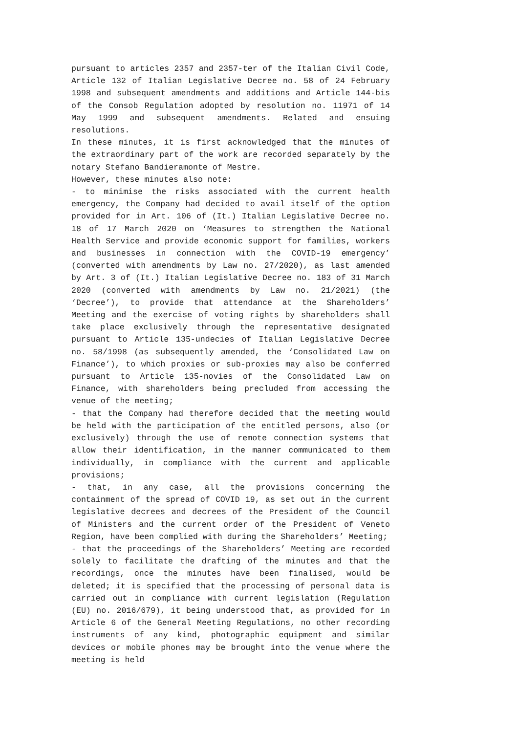pursuant to articles 2357 and 2357-ter of the Italian Civil Code, Article 132 of Italian Legislative Decree no. 58 of 24 February 1998 and subsequent amendments and additions and Article 144-bis of the Consob Regulation adopted by resolution no. 11971 of 14 May 1999 and subsequent amendments. Related and ensuing resolutions.
In these minutes, it is first acknowledged that the minutes of the extraordinary part of the work are recorded separately by the notary Stefano Bandieramonte of Mestre.
However, these minutes also note:
- to minimise the risks associated with the current health emergency, the Company had decided to avail itself of the option provided for in Art. 106 of (It.) Italian Legislative Decree no. 18 of 17 March 2020 on ‘Measures to strengthen the National Health Service and provide economic support for families, workers and businesses in connection with the COVID-19 emergency’ (converted with amendments by Law no. 27/2020), as last amended by Art. 3 of (It.) Italian Legislative Decree no. 183 of 31 March 2020 (converted with amendments by Law no. 21/2021) (the ‘Decree’), to provide that attendance at the Shareholders’ Meeting and the exercise of voting rights by shareholders shall take place exclusively through the representative designated pursuant to Article 135-undecies of Italian Legislative Decree no. 58/1998 (as subsequently amended, the ‘Consolidated Law on Finance’), to which proxies or sub-proxies may also be conferred pursuant to Article 135-novies of the Consolidated Law on Finance, with shareholders being precluded from accessing the venue of the meeting;
- that the Company had therefore decided that the meeting would be held with the participation of the entitled persons, also (or exclusively) through the use of remote connection systems that allow their identification, in the manner communicated to them individually, in compliance with the current and applicable provisions;
- that, in any case, all the provisions concerning the containment of the spread of COVID 19, as set out in the current legislative decrees and decrees of the President of the Council of Ministers and the current order of the President of Veneto Region, have been complied with during the Shareholders’ Meeting;
- that the proceedings of the Shareholders’ Meeting are recorded solely to facilitate the drafting of the minutes and that the recordings, once the minutes have been finalised, would be deleted; it is specified that the processing of personal data is carried out in compliance with current legislation (Regulation (EU) no. 2016/679), it being understood that, as provided for in Article 6 of the General Meeting Regulations, no other recording instruments of any kind, photographic equipment and similar devices or mobile phones may be brought into the venue where the meeting is held